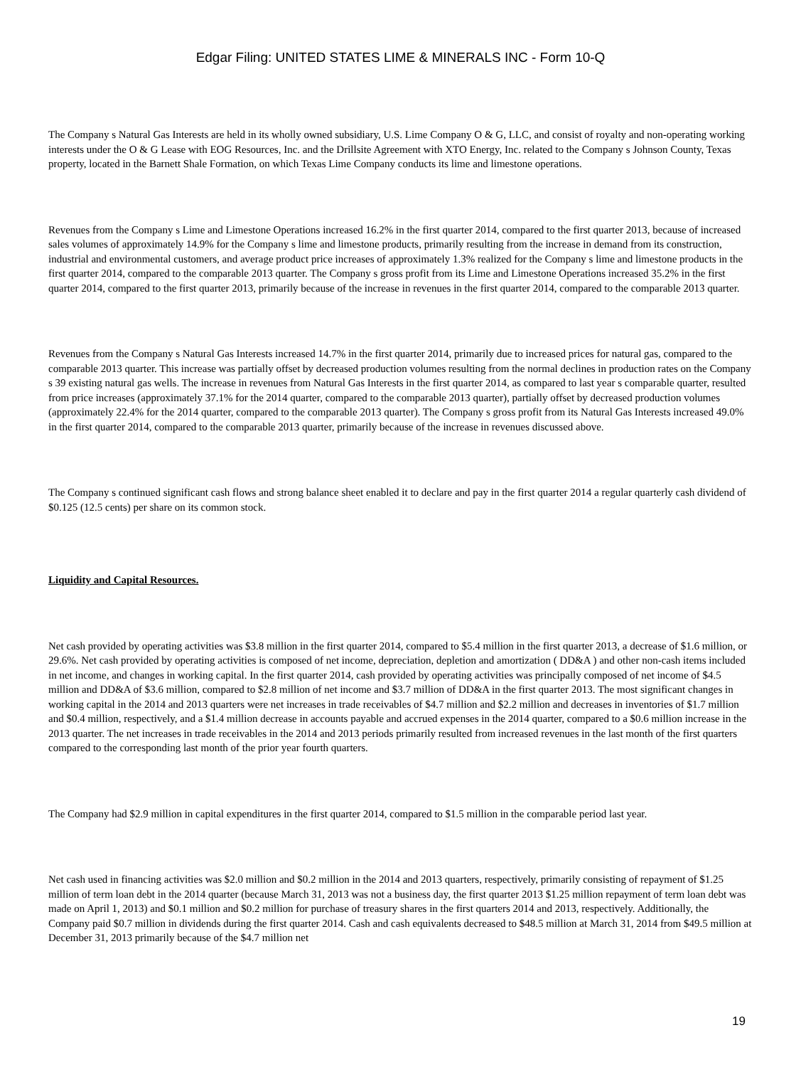Edgar Filing: UNITED STATES LIME & MINERALS INC - Form 10-Q
The Company s Natural Gas Interests are held in its wholly owned subsidiary, U.S. Lime Company O & G, LLC, and consist of royalty and non-operating working interests under the O & G Lease with EOG Resources, Inc. and the Drillsite Agreement with XTO Energy, Inc. related to the Company s Johnson County, Texas property, located in the Barnett Shale Formation, on which Texas Lime Company conducts its lime and limestone operations.
Revenues from the Company s Lime and Limestone Operations increased 16.2% in the first quarter 2014, compared to the first quarter 2013, because of increased sales volumes of approximately 14.9% for the Company s lime and limestone products, primarily resulting from the increase in demand from its construction, industrial and environmental customers, and average product price increases of approximately 1.3% realized for the Company s lime and limestone products in the first quarter 2014, compared to the comparable 2013 quarter. The Company s gross profit from its Lime and Limestone Operations increased 35.2% in the first quarter 2014, compared to the first quarter 2013, primarily because of the increase in revenues in the first quarter 2014, compared to the comparable 2013 quarter.
Revenues from the Company s Natural Gas Interests increased 14.7% in the first quarter 2014, primarily due to increased prices for natural gas, compared to the comparable 2013 quarter. This increase was partially offset by decreased production volumes resulting from the normal declines in production rates on the Company s 39 existing natural gas wells. The increase in revenues from Natural Gas Interests in the first quarter 2014, as compared to last year s comparable quarter, resulted from price increases (approximately 37.1% for the 2014 quarter, compared to the comparable 2013 quarter), partially offset by decreased production volumes (approximately 22.4% for the 2014 quarter, compared to the comparable 2013 quarter). The Company s gross profit from its Natural Gas Interests increased 49.0% in the first quarter 2014, compared to the comparable 2013 quarter, primarily because of the increase in revenues discussed above.
The Company s continued significant cash flows and strong balance sheet enabled it to declare and pay in the first quarter 2014 a regular quarterly cash dividend of $0.125 (12.5 cents) per share on its common stock.
Liquidity and Capital Resources.
Net cash provided by operating activities was $3.8 million in the first quarter 2014, compared to $5.4 million in the first quarter 2013, a decrease of $1.6 million, or 29.6%. Net cash provided by operating activities is composed of net income, depreciation, depletion and amortization ( DD&A ) and other non-cash items included in net income, and changes in working capital. In the first quarter 2014, cash provided by operating activities was principally composed of net income of $4.5 million and DD&A of $3.6 million, compared to $2.8 million of net income and $3.7 million of DD&A in the first quarter 2013. The most significant changes in working capital in the 2014 and 2013 quarters were net increases in trade receivables of $4.7 million and $2.2 million and decreases in inventories of $1.7 million and $0.4 million, respectively, and a $1.4 million decrease in accounts payable and accrued expenses in the 2014 quarter, compared to a $0.6 million increase in the 2013 quarter. The net increases in trade receivables in the 2014 and 2013 periods primarily resulted from increased revenues in the last month of the first quarters compared to the corresponding last month of the prior year fourth quarters.
The Company had $2.9 million in capital expenditures in the first quarter 2014, compared to $1.5 million in the comparable period last year.
Net cash used in financing activities was $2.0 million and $0.2 million in the 2014 and 2013 quarters, respectively, primarily consisting of repayment of $1.25 million of term loan debt in the 2014 quarter (because March 31, 2013 was not a business day, the first quarter 2013 $1.25 million repayment of term loan debt was made on April 1, 2013) and $0.1 million and $0.2 million for purchase of treasury shares in the first quarters 2014 and 2013, respectively. Additionally, the Company paid $0.7 million in dividends during the first quarter 2014. Cash and cash equivalents decreased to $48.5 million at March 31, 2014 from $49.5 million at December 31, 2013 primarily because of the $4.7 million net
19